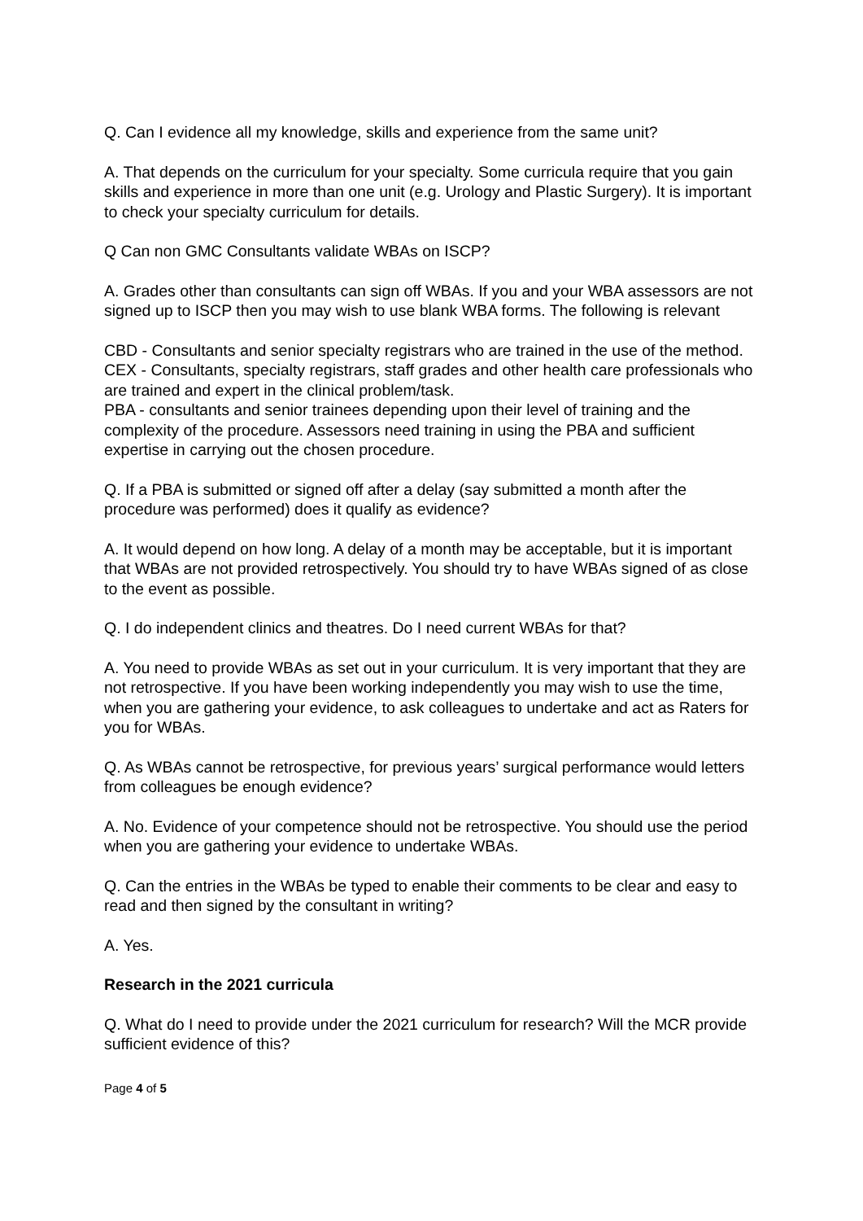Q. Can I evidence all my knowledge, skills and experience from the same unit?
A. That depends on the curriculum for your specialty. Some curricula require that you gain skills and experience in more than one unit (e.g. Urology and Plastic Surgery). It is important to check your specialty curriculum for details.
Q Can non GMC Consultants validate WBAs on ISCP?
A. Grades other than consultants can sign off WBAs. If you and your WBA assessors are not signed up to ISCP then you may wish to use blank WBA forms. The following is relevant
CBD - Consultants and senior specialty registrars who are trained in the use of the method.
CEX - Consultants, specialty registrars, staff grades and other health care professionals who are trained and expert in the clinical problem/task.
PBA - consultants and senior trainees depending upon their level of training and the complexity of the procedure. Assessors need training in using the PBA and sufficient expertise in carrying out the chosen procedure.
Q. If a PBA is submitted or signed off after a delay (say submitted a month after the procedure was performed) does it qualify as evidence?
A. It would depend on how long. A delay of a month may be acceptable, but it is important that WBAs are not provided retrospectively. You should try to have WBAs signed of as close to the event as possible.
Q. I do independent clinics and theatres. Do I need current WBAs for that?
A. You need to provide WBAs as set out in your curriculum. It is very important that they are not retrospective. If you have been working independently you may wish to use the time, when you are gathering your evidence, to ask colleagues to undertake and act as Raters for you for WBAs.
Q. As WBAs cannot be retrospective, for previous years’ surgical performance would letters from colleagues be enough evidence?
A. No. Evidence of your competence should not be retrospective. You should use the period when you are gathering your evidence to undertake WBAs.
Q. Can the entries in the WBAs be typed to enable their comments to be clear and easy to read and then signed by the consultant in writing?
A. Yes.
Research in the 2021 curricula
Q. What do I need to provide under the 2021 curriculum for research? Will the MCR provide sufficient evidence of this?
Page 4 of 5